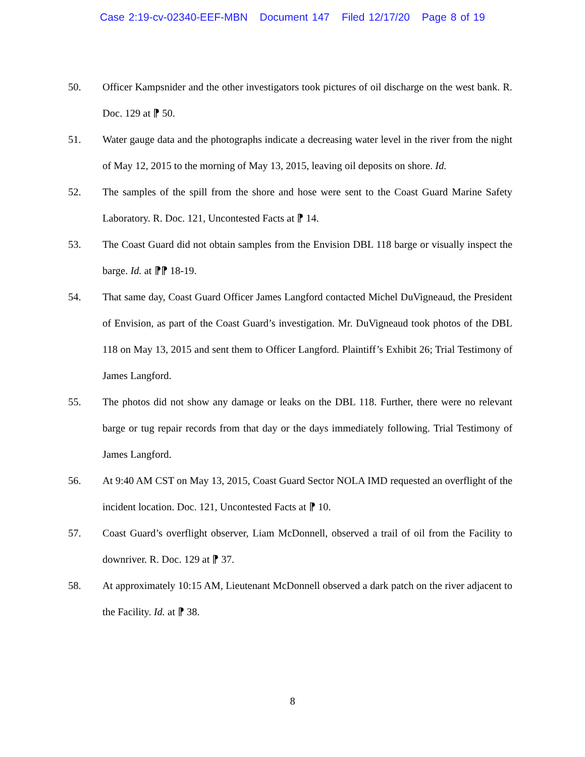Case 2:19-cv-02340-EEF-MBN Document 147 Filed 12/17/20 Page 8 of 19
50. Officer Kampsnider and the other investigators took pictures of oil discharge on the west bank. R. Doc. 129 at ⁋ 50.
51. Water gauge data and the photographs indicate a decreasing water level in the river from the night of May 12, 2015 to the morning of May 13, 2015, leaving oil deposits on shore. Id.
52. The samples of the spill from the shore and hose were sent to the Coast Guard Marine Safety Laboratory. R. Doc. 121, Uncontested Facts at ⁋ 14.
53. The Coast Guard did not obtain samples from the Envision DBL 118 barge or visually inspect the barge. Id. at ⁋⁋ 18-19.
54. That same day, Coast Guard Officer James Langford contacted Michel DuVigneaud, the President of Envision, as part of the Coast Guard’s investigation. Mr. DuVigneaud took photos of the DBL 118 on May 13, 2015 and sent them to Officer Langford. Plaintiff’s Exhibit 26; Trial Testimony of James Langford.
55. The photos did not show any damage or leaks on the DBL 118. Further, there were no relevant barge or tug repair records from that day or the days immediately following. Trial Testimony of James Langford.
56. At 9:40 AM CST on May 13, 2015, Coast Guard Sector NOLA IMD requested an overflight of the incident location. Doc. 121, Uncontested Facts at ⁋ 10.
57. Coast Guard’s overflight observer, Liam McDonnell, observed a trail of oil from the Facility to downriver. R. Doc. 129 at ⁋ 37.
58. At approximately 10:15 AM, Lieutenant McDonnell observed a dark patch on the river adjacent to the Facility. Id. at ⁋ 38.
8